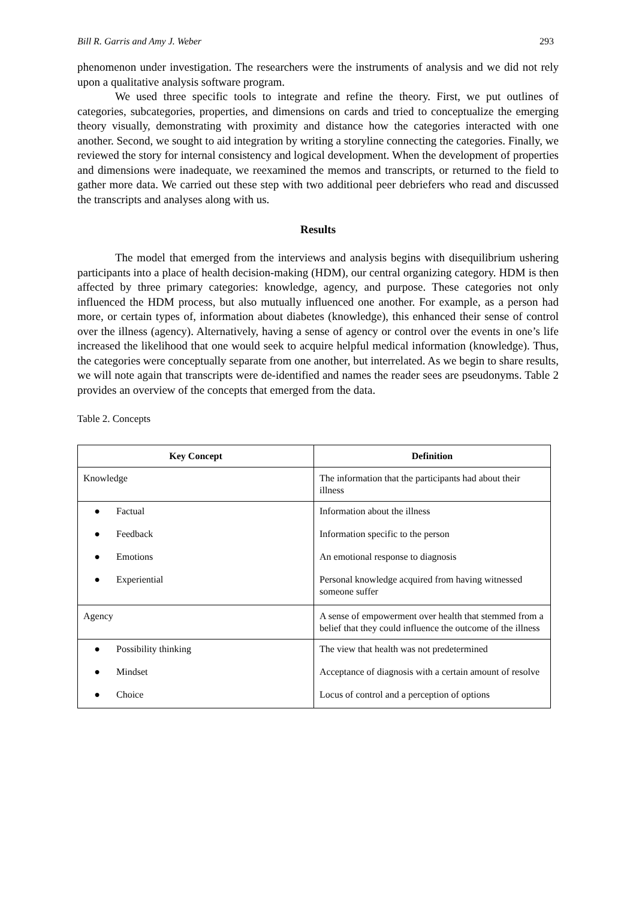Bill R. Garris and Amy J. Weber 293
phenomenon under investigation. The researchers were the instruments of analysis and we did not rely upon a qualitative analysis software program.
We used three specific tools to integrate and refine the theory. First, we put outlines of categories, subcategories, properties, and dimensions on cards and tried to conceptualize the emerging theory visually, demonstrating with proximity and distance how the categories interacted with one another. Second, we sought to aid integration by writing a storyline connecting the categories. Finally, we reviewed the story for internal consistency and logical development. When the development of properties and dimensions were inadequate, we reexamined the memos and transcripts, or returned to the field to gather more data. We carried out these step with two additional peer debriefers who read and discussed the transcripts and analyses along with us.
Results
The model that emerged from the interviews and analysis begins with disequilibrium ushering participants into a place of health decision-making (HDM), our central organizing category. HDM is then affected by three primary categories: knowledge, agency, and purpose. These categories not only influenced the HDM process, but also mutually influenced one another. For example, as a person had more, or certain types of, information about diabetes (knowledge), this enhanced their sense of control over the illness (agency). Alternatively, having a sense of agency or control over the events in one’s life increased the likelihood that one would seek to acquire helpful medical information (knowledge). Thus, the categories were conceptually separate from one another, but interrelated. As we begin to share results, we will note again that transcripts were de-identified and names the reader sees are pseudonyms. Table 2 provides an overview of the concepts that emerged from the data.
Table 2. Concepts
| Key Concept | Definition |
| --- | --- |
| Knowledge | The information that the participants had about their illness |
| ● Factual | Information about the illness |
| ● Feedback | Information specific to the person |
| ● Emotions | An emotional response to diagnosis |
| ● Experiential | Personal knowledge acquired from having witnessed someone suffer |
| Agency | A sense of empowerment over health that stemmed from a belief that they could influence the outcome of the illness |
| ● Possibility thinking | The view that health was not predetermined |
| ● Mindset | Acceptance of diagnosis with a certain amount of resolve |
| ● Choice | Locus of control and a perception of options |